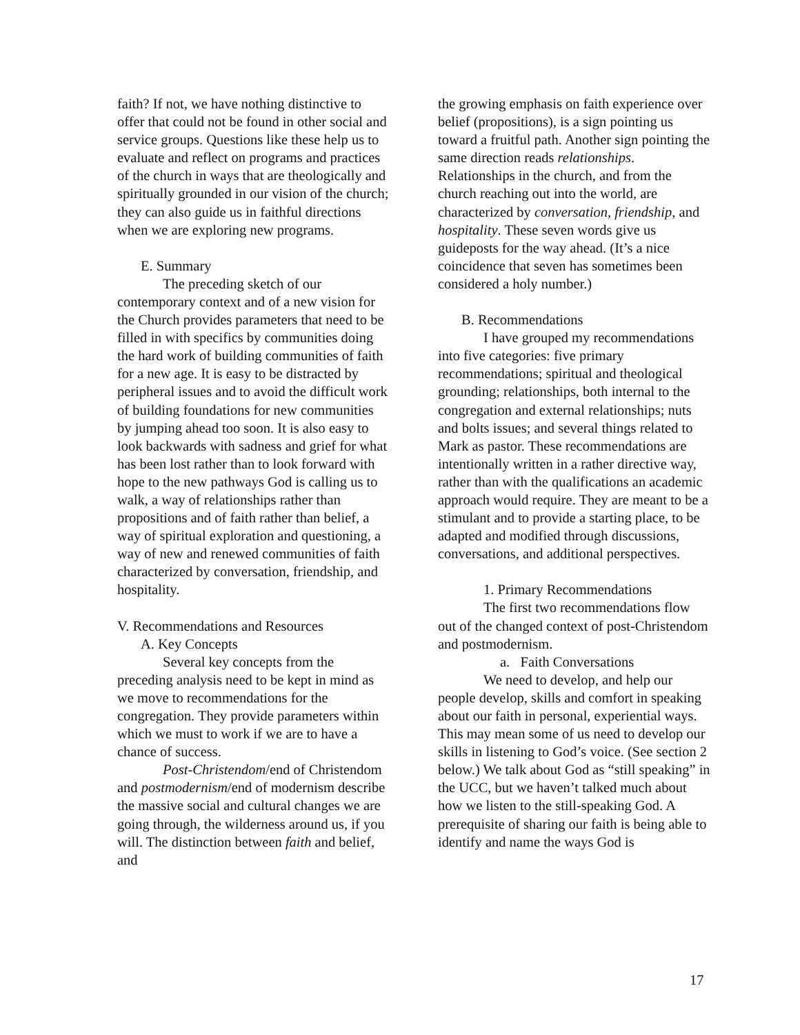faith? If not, we have nothing distinctive to offer that could not be found in other social and service groups. Questions like these help us to evaluate and reflect on programs and practices of the church in ways that are theologically and spiritually grounded in our vision of the church; they can also guide us in faithful directions when we are exploring new programs.
E. Summary
The preceding sketch of our contemporary context and of a new vision for the Church provides parameters that need to be filled in with specifics by communities doing the hard work of building communities of faith for a new age. It is easy to be distracted by peripheral issues and to avoid the difficult work of building foundations for new communities by jumping ahead too soon. It is also easy to look backwards with sadness and grief for what has been lost rather than to look forward with hope to the new pathways God is calling us to walk, a way of relationships rather than propositions and of faith rather than belief, a way of spiritual exploration and questioning, a way of new and renewed communities of faith characterized by conversation, friendship, and hospitality.
V. Recommendations and Resources
A. Key Concepts
Several key concepts from the preceding analysis need to be kept in mind as we move to recommendations for the congregation. They provide parameters within which we must to work if we are to have a chance of success.
Post-Christendom/end of Christendom and postmodernism/end of modernism describe the massive social and cultural changes we are going through, the wilderness around us, if you will. The distinction between faith and belief, and
the growing emphasis on faith experience over belief (propositions), is a sign pointing us toward a fruitful path. Another sign pointing the same direction reads relationships. Relationships in the church, and from the church reaching out into the world, are characterized by conversation, friendship, and hospitality. These seven words give us guideposts for the way ahead. (It’s a nice coincidence that seven has sometimes been considered a holy number.)
B. Recommendations
I have grouped my recommendations into five categories: five primary recommendations; spiritual and theological grounding; relationships, both internal to the congregation and external relationships; nuts and bolts issues; and several things related to Mark as pastor. These recommendations are intentionally written in a rather directive way, rather than with the qualifications an academic approach would require. They are meant to be a stimulant and to provide a starting place, to be adapted and modified through discussions, conversations, and additional perspectives.
1. Primary Recommendations
The first two recommendations flow out of the changed context of post-Christendom and postmodernism.
a. Faith Conversations
We need to develop, and help our people develop, skills and comfort in speaking about our faith in personal, experiential ways. This may mean some of us need to develop our skills in listening to God’s voice. (See section 2 below.) We talk about God as “still speaking” in the UCC, but we haven’t talked much about how we listen to the still-speaking God. A prerequisite of sharing our faith is being able to identify and name the ways God is
17